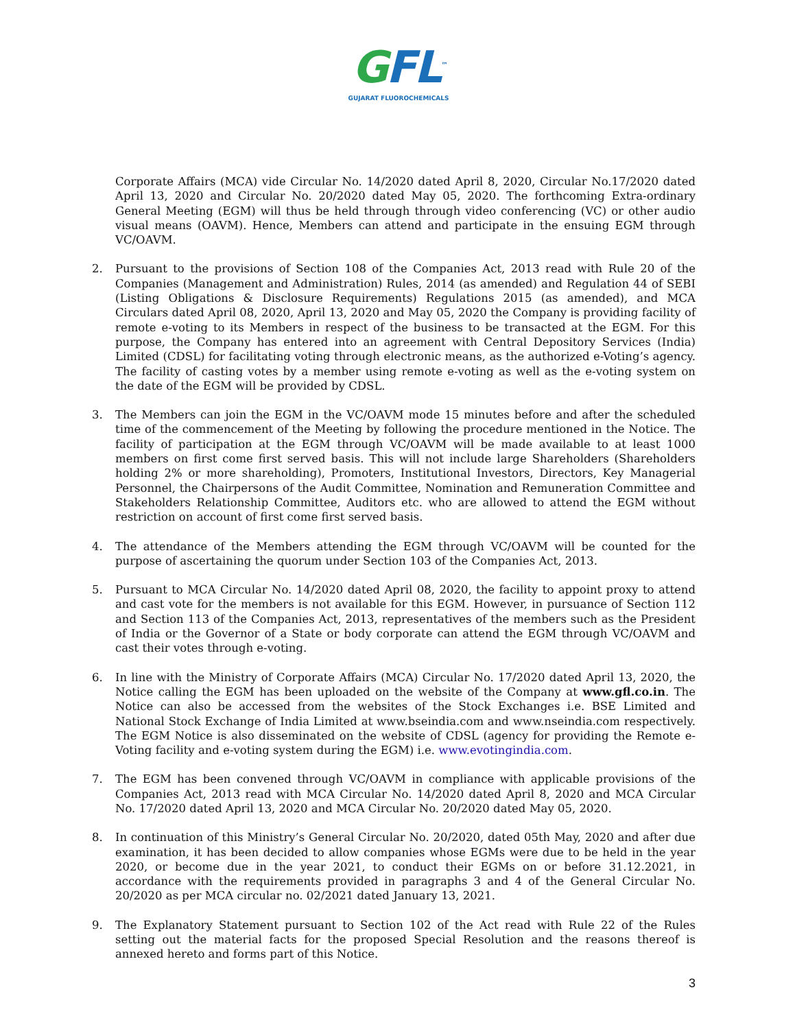GFL<sup>™</sup>
GUJARAT FLUOROCHEMICALS
Corporate Affairs (MCA) vide Circular No. 14/2020 dated April 8, 2020, Circular No.17/2020 dated April 13, 2020 and Circular No. 20/2020 dated May 05, 2020. The forthcoming Extra-ordinary General Meeting (EGM) will thus be held through through video conferencing (VC) or other audio visual means (OAVM). Hence, Members can attend and participate in the ensuing EGM through VC/OAVM.
2. Pursuant to the provisions of Section 108 of the Companies Act, 2013 read with Rule 20 of the Companies (Management and Administration) Rules, 2014 (as amended) and Regulation 44 of SEBI (Listing Obligations & Disclosure Requirements) Regulations 2015 (as amended), and MCA Circulars dated April 08, 2020, April 13, 2020 and May 05, 2020 the Company is providing facility of remote e-voting to its Members in respect of the business to be transacted at the EGM. For this purpose, the Company has entered into an agreement with Central Depository Services (India) Limited (CDSL) for facilitating voting through electronic means, as the authorized e-Voting’s agency. The facility of casting votes by a member using remote e-voting as well as the e-voting system on the date of the EGM will be provided by CDSL.
3. The Members can join the EGM in the VC/OAVM mode 15 minutes before and after the scheduled time of the commencement of the Meeting by following the procedure mentioned in the Notice. The facility of participation at the EGM through VC/OAVM will be made available to at least 1000 members on first come first served basis. This will not include large Shareholders (Shareholders holding 2% or more shareholding), Promoters, Institutional Investors, Directors, Key Managerial Personnel, the Chairpersons of the Audit Committee, Nomination and Remuneration Committee and Stakeholders Relationship Committee, Auditors etc. who are allowed to attend the EGM without restriction on account of first come first served basis.
4. The attendance of the Members attending the EGM through VC/OAVM will be counted for the purpose of ascertaining the quorum under Section 103 of the Companies Act, 2013.
5. Pursuant to MCA Circular No. 14/2020 dated April 08, 2020, the facility to appoint proxy to attend and cast vote for the members is not available for this EGM. However, in pursuance of Section 112 and Section 113 of the Companies Act, 2013, representatives of the members such as the President of India or the Governor of a State or body corporate can attend the EGM through VC/OAVM and cast their votes through e-voting.
6. In line with the Ministry of Corporate Affairs (MCA) Circular No. 17/2020 dated April 13, 2020, the Notice calling the EGM has been uploaded on the website of the Company at www.gfl.co.in. The Notice can also be accessed from the websites of the Stock Exchanges i.e. BSE Limited and National Stock Exchange of India Limited at www.bseindia.com and www.nseindia.com respectively. The EGM Notice is also disseminated on the website of CDSL (agency for providing the Remote e-Voting facility and e-voting system during the EGM) i.e. www.evotingindia.com.
7. The EGM has been convened through VC/OAVM in compliance with applicable provisions of the Companies Act, 2013 read with MCA Circular No. 14/2020 dated April 8, 2020 and MCA Circular No. 17/2020 dated April 13, 2020 and MCA Circular No. 20/2020 dated May 05, 2020.
8. In continuation of this Ministry’s General Circular No. 20/2020, dated 05th May, 2020 and after due examination, it has been decided to allow companies whose EGMs were due to be held in the year 2020, or become due in the year 2021, to conduct their EGMs on or before 31.12.2021, in accordance with the requirements provided in paragraphs 3 and 4 of the General Circular No. 20/2020 as per MCA circular no. 02/2021 dated January 13, 2021.
9. The Explanatory Statement pursuant to Section 102 of the Act read with Rule 22 of the Rules setting out the material facts for the proposed Special Resolution and the reasons thereof is annexed hereto and forms part of this Notice.
3